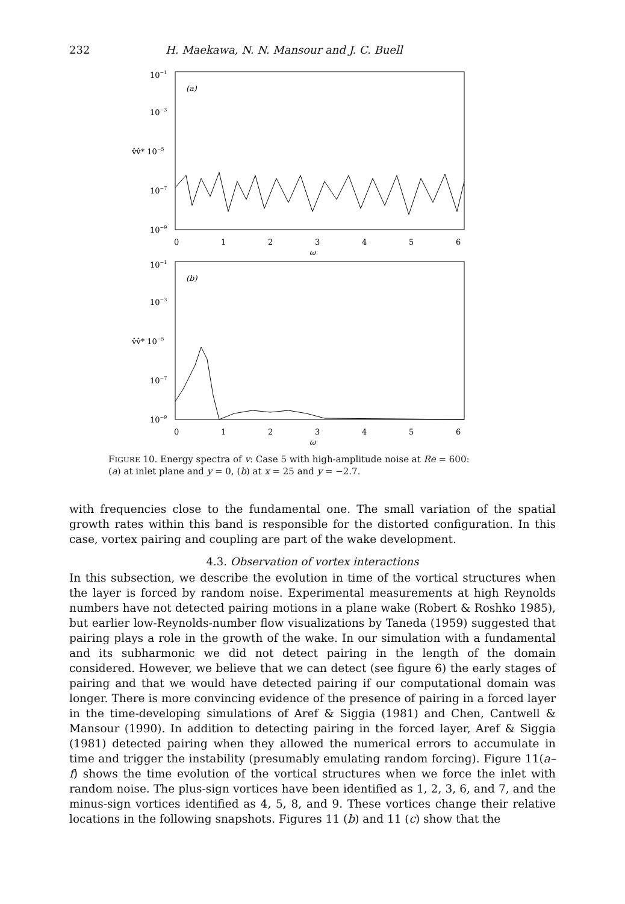232 H. Maekawa, N. N. Mansour and J. C. Buell
10−1
10−3
v̂v̂* 10−5
10−7
10−9
(a)
0
1
2
3
4
5
6
ω
10−1
10−3
v̂v̂* 10−5
10−7
10−9
(b)
0
1
2
3
4
5
6
ω
FIGURE 10. Energy spectra of v: Case 5 with high-amplitude noise at Re = 600:
(a) at inlet plane and y = 0, (b) at x = 25 and y = −2.7.
with frequencies close to the fundamental one. The small variation of the spatial growth rates within this band is responsible for the distorted configuration. In this case, vortex pairing and coupling are part of the wake development.
4.3. Observation of vortex interactions
In this subsection, we describe the evolution in time of the vortical structures when the layer is forced by random noise. Experimental measurements at high Reynolds numbers have not detected pairing motions in a plane wake (Robert & Roshko 1985), but earlier low-Reynolds-number flow visualizations by Taneda (1959) suggested that pairing plays a role in the growth of the wake. In our simulation with a fundamental and its subharmonic we did not detect pairing in the length of the domain considered. However, we believe that we can detect (see figure 6) the early stages of pairing and that we would have detected pairing if our computational domain was longer. There is more convincing evidence of the presence of pairing in a forced layer in the time-developing simulations of Aref & Siggia (1981) and Chen, Cantwell & Mansour (1990). In addition to detecting pairing in the forced layer, Aref & Siggia (1981) detected pairing when they allowed the numerical errors to accumulate in time and trigger the instability (presumably emulating random forcing). Figure 11(a–f) shows the time evolution of the vortical structures when we force the inlet with random noise. The plus-sign vortices have been identified as 1, 2, 3, 6, and 7, and the minus-sign vortices identified as 4, 5, 8, and 9. These vortices change their relative locations in the following snapshots. Figures 11 (b) and 11 (c) show that the